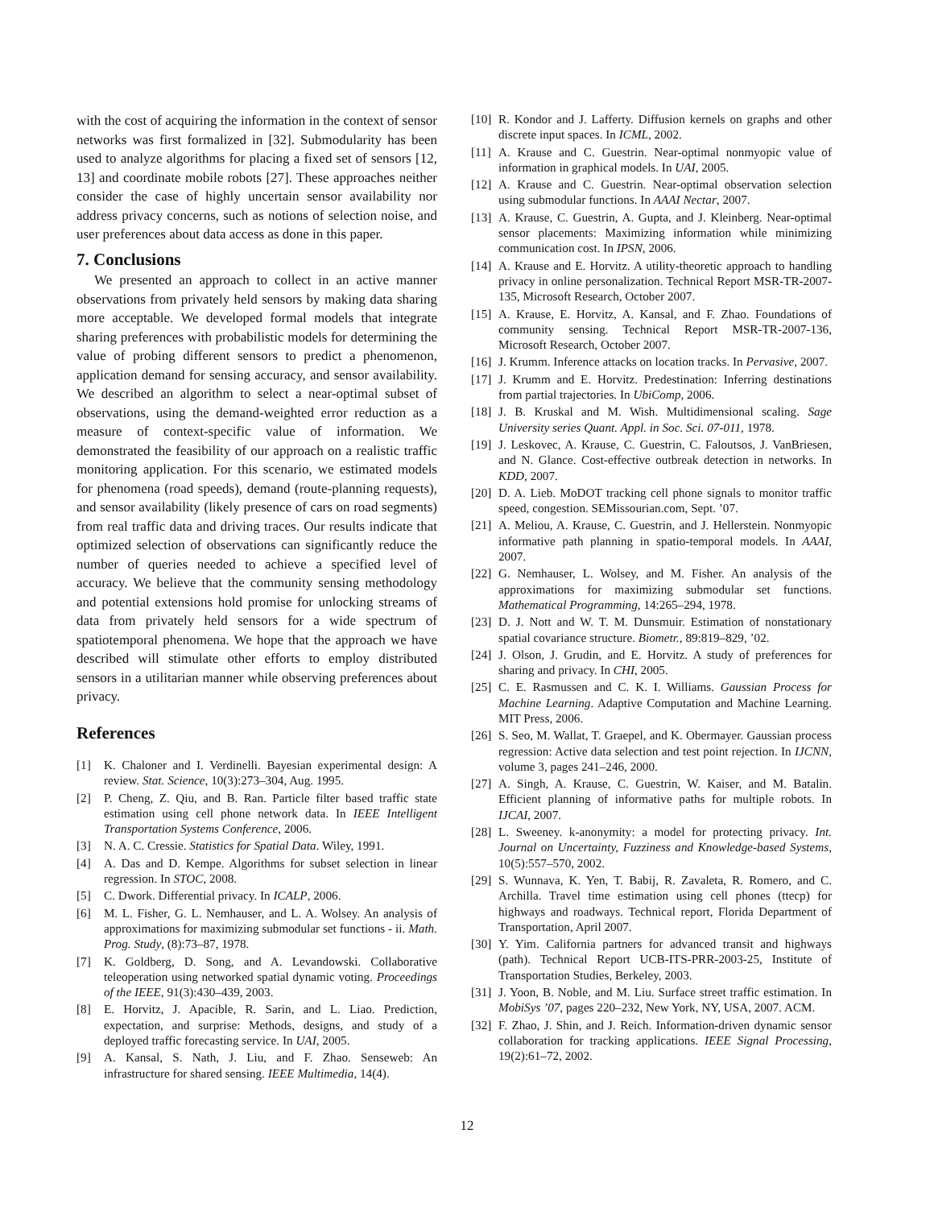with the cost of acquiring the information in the context of sensor networks was first formalized in [32]. Submodularity has been used to analyze algorithms for placing a fixed set of sensors [12, 13] and coordinate mobile robots [27]. These approaches neither consider the case of highly uncertain sensor availability nor address privacy concerns, such as notions of selection noise, and user preferences about data access as done in this paper.
7. Conclusions
We presented an approach to collect in an active manner observations from privately held sensors by making data sharing more acceptable. We developed formal models that integrate sharing preferences with probabilistic models for determining the value of probing different sensors to predict a phenomenon, application demand for sensing accuracy, and sensor availability. We described an algorithm to select a near-optimal subset of observations, using the demand-weighted error reduction as a measure of context-specific value of information. We demonstrated the feasibility of our approach on a realistic traffic monitoring application. For this scenario, we estimated models for phenomena (road speeds), demand (route-planning requests), and sensor availability (likely presence of cars on road segments) from real traffic data and driving traces. Our results indicate that optimized selection of observations can significantly reduce the number of queries needed to achieve a specified level of accuracy. We believe that the community sensing methodology and potential extensions hold promise for unlocking streams of data from privately held sensors for a wide spectrum of spatiotemporal phenomena. We hope that the approach we have described will stimulate other efforts to employ distributed sensors in a utilitarian manner while observing preferences about privacy.
References
[1] K. Chaloner and I. Verdinelli. Bayesian experimental design: A review. Stat. Science, 10(3):273–304, Aug. 1995.
[2] P. Cheng, Z. Qiu, and B. Ran. Particle filter based traffic state estimation using cell phone network data. In IEEE Intelligent Transportation Systems Conference, 2006.
[3] N. A. C. Cressie. Statistics for Spatial Data. Wiley, 1991.
[4] A. Das and D. Kempe. Algorithms for subset selection in linear regression. In STOC, 2008.
[5] C. Dwork. Differential privacy. In ICALP, 2006.
[6] M. L. Fisher, G. L. Nemhauser, and L. A. Wolsey. An analysis of approximations for maximizing submodular set functions - ii. Math. Prog. Study, (8):73–87, 1978.
[7] K. Goldberg, D. Song, and A. Levandowski. Collaborative teleoperation using networked spatial dynamic voting. Proceedings of the IEEE, 91(3):430–439, 2003.
[8] E. Horvitz, J. Apacible, R. Sarin, and L. Liao. Prediction, expectation, and surprise: Methods, designs, and study of a deployed traffic forecasting service. In UAI, 2005.
[9] A. Kansal, S. Nath, J. Liu, and F. Zhao. Senseweb: An infrastructure for shared sensing. IEEE Multimedia, 14(4).
[10] R. Kondor and J. Lafferty. Diffusion kernels on graphs and other discrete input spaces. In ICML, 2002.
[11] A. Krause and C. Guestrin. Near-optimal nonmyopic value of information in graphical models. In UAI, 2005.
[12] A. Krause and C. Guestrin. Near-optimal observation selection using submodular functions. In AAAI Nectar, 2007.
[13] A. Krause, C. Guestrin, A. Gupta, and J. Kleinberg. Near-optimal sensor placements: Maximizing information while minimizing communication cost. In IPSN, 2006.
[14] A. Krause and E. Horvitz. A utility-theoretic approach to handling privacy in online personalization. Technical Report MSR-TR-2007-135, Microsoft Research, October 2007.
[15] A. Krause, E. Horvitz, A. Kansal, and F. Zhao. Foundations of community sensing. Technical Report MSR-TR-2007-136, Microsoft Research, October 2007.
[16] J. Krumm. Inference attacks on location tracks. In Pervasive, 2007.
[17] J. Krumm and E. Horvitz. Predestination: Inferring destinations from partial trajectories. In UbiComp, 2006.
[18] J. B. Kruskal and M. Wish. Multidimensional scaling. Sage University series Quant. Appl. in Soc. Sci. 07-011, 1978.
[19] J. Leskovec, A. Krause, C. Guestrin, C. Faloutsos, J. VanBriesen, and N. Glance. Cost-effective outbreak detection in networks. In KDD, 2007.
[20] D. A. Lieb. MoDOT tracking cell phone signals to monitor traffic speed, congestion. SEMissourian.com, Sept. ’07.
[21] A. Meliou, A. Krause, C. Guestrin, and J. Hellerstein. Nonmyopic informative path planning in spatio-temporal models. In AAAI, 2007.
[22] G. Nemhauser, L. Wolsey, and M. Fisher. An analysis of the approximations for maximizing submodular set functions. Mathematical Programming, 14:265–294, 1978.
[23] D. J. Nott and W. T. M. Dunsmuir. Estimation of nonstationary spatial covariance structure. Biometr., 89:819–829, ’02.
[24] J. Olson, J. Grudin, and E. Horvitz. A study of preferences for sharing and privacy. In CHI, 2005.
[25] C. E. Rasmussen and C. K. I. Williams. Gaussian Process for Machine Learning. Adaptive Computation and Machine Learning. MIT Press, 2006.
[26] S. Seo, M. Wallat, T. Graepel, and K. Obermayer. Gaussian process regression: Active data selection and test point rejection. In IJCNN, volume 3, pages 241–246, 2000.
[27] A. Singh, A. Krause, C. Guestrin, W. Kaiser, and M. Batalin. Efficient planning of informative paths for multiple robots. In IJCAI, 2007.
[28] L. Sweeney. k-anonymity: a model for protecting privacy. Int. Journal on Uncertainty, Fuzziness and Knowledge-based Systems, 10(5):557–570, 2002.
[29] S. Wunnava, K. Yen, T. Babij, R. Zavaleta, R. Romero, and C. Archilla. Travel time estimation using cell phones (ttecp) for highways and roadways. Technical report, Florida Department of Transportation, April 2007.
[30] Y. Yim. California partners for advanced transit and highways (path). Technical Report UCB-ITS-PRR-2003-25, Institute of Transportation Studies, Berkeley, 2003.
[31] J. Yoon, B. Noble, and M. Liu. Surface street traffic estimation. In MobiSys ’07, pages 220–232, New York, NY, USA, 2007. ACM.
[32] F. Zhao, J. Shin, and J. Reich. Information-driven dynamic sensor collaboration for tracking applications. IEEE Signal Processing, 19(2):61–72, 2002.
12